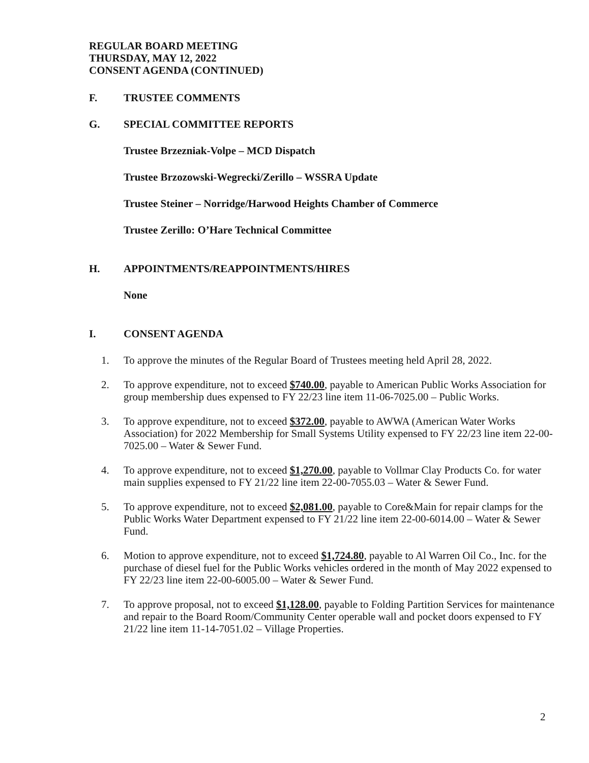REGULAR BOARD MEETING
THURSDAY, MAY 12, 2022
CONSENT AGENDA (CONTINUED)
F. TRUSTEE COMMENTS
G. SPECIAL COMMITTEE REPORTS
Trustee Brzezniak-Volpe – MCD Dispatch
Trustee Brzozowski-Wegrecki/Zerillo – WSSRA Update
Trustee Steiner – Norridge/Harwood Heights Chamber of Commerce
Trustee Zerillo: O’Hare Technical Committee
H. APPOINTMENTS/REAPPOINTMENTS/HIRES
None
I. CONSENT AGENDA
1. To approve the minutes of the Regular Board of Trustees meeting held April 28, 2022.
2. To approve expenditure, not to exceed $740.00, payable to American Public Works Association for group membership dues expensed to FY 22/23 line item 11-06-7025.00 – Public Works.
3. To approve expenditure, not to exceed $372.00, payable to AWWA (American Water Works Association) for 2022 Membership for Small Systems Utility expensed to FY 22/23 line item 22-00-7025.00 – Water & Sewer Fund.
4. To approve expenditure, not to exceed $1,270.00, payable to Vollmar Clay Products Co. for water main supplies expensed to FY 21/22 line item 22-00-7055.03 – Water & Sewer Fund.
5. To approve expenditure, not to exceed $2,081.00, payable to Core&Main for repair clamps for the Public Works Water Department expensed to FY 21/22 line item 22-00-6014.00 – Water & Sewer Fund.
6. Motion to approve expenditure, not to exceed $1,724.80, payable to Al Warren Oil Co., Inc. for the purchase of diesel fuel for the Public Works vehicles ordered in the month of May 2022 expensed to FY 22/23 line item 22-00-6005.00 – Water & Sewer Fund.
7. To approve proposal, not to exceed $1,128.00, payable to Folding Partition Services for maintenance and repair to the Board Room/Community Center operable wall and pocket doors expensed to FY 21/22 line item 11-14-7051.02 – Village Properties.
2